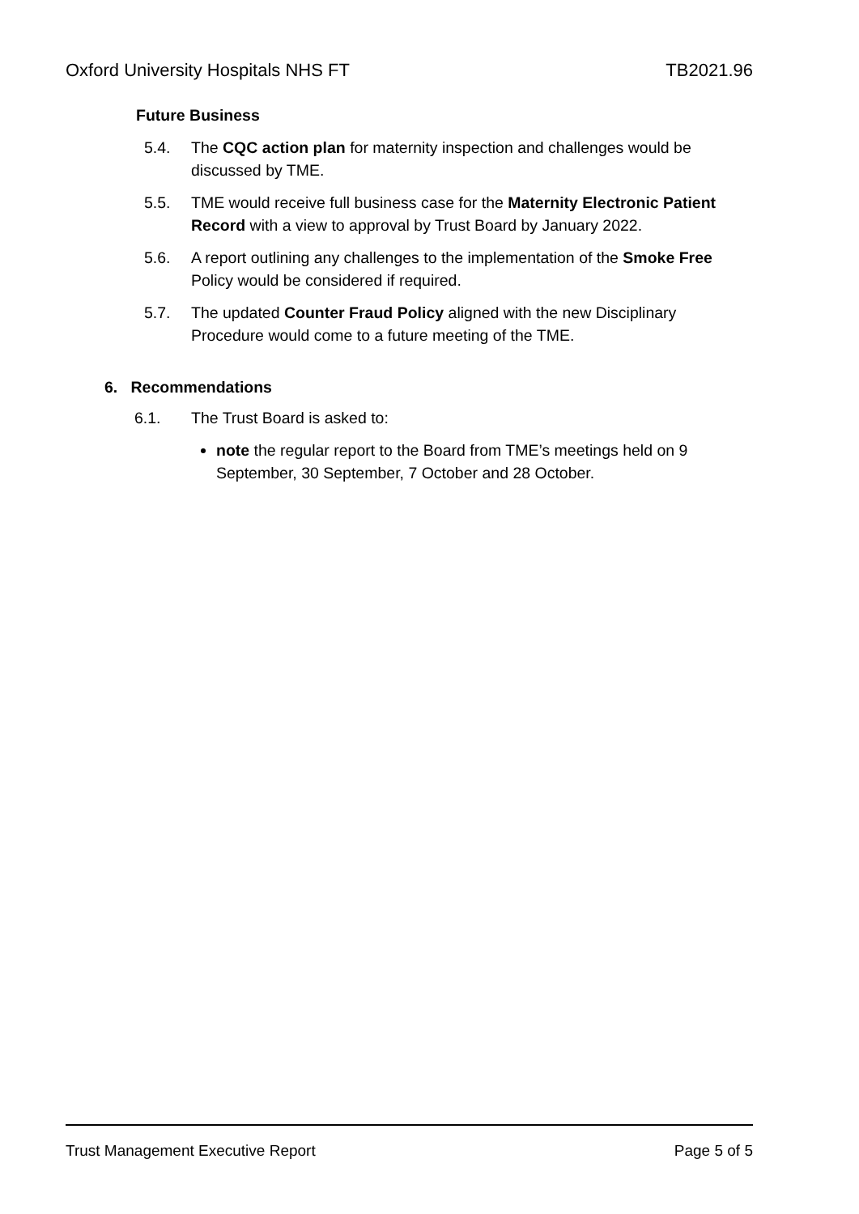Oxford University Hospitals NHS FT TB2021.96
Future Business
5.4. The CQC action plan for maternity inspection and challenges would be discussed by TME.
5.5. TME would receive full business case for the Maternity Electronic Patient Record with a view to approval by Trust Board by January 2022.
5.6. A report outlining any challenges to the implementation of the Smoke Free Policy would be considered if required.
5.7. The updated Counter Fraud Policy aligned with the new Disciplinary Procedure would come to a future meeting of the TME.
6. Recommendations
6.1. The Trust Board is asked to:
note the regular report to the Board from TME’s meetings held on 9 September, 30 September, 7 October and 28 October.
Trust Management Executive Report Page 5 of 5